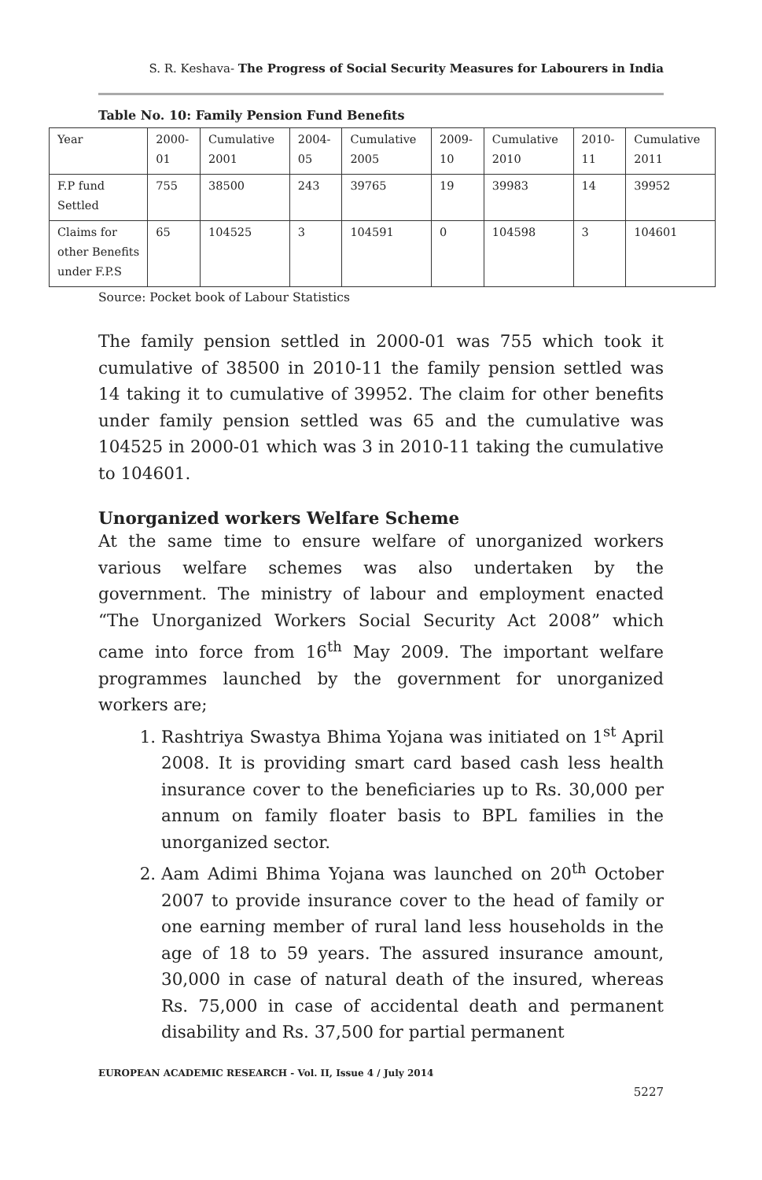S. R. Keshava- The Progress of Social Security Measures for Labourers in India
Table No. 10: Family Pension Fund Benefits
| Year | 2000-01 | Cumulative 2001 | 2004-05 | Cumulative 2005 | 2009-10 | Cumulative 2010 | 2010-11 | Cumulative 2011 |
| F.P fund Settled | 755 | 38500 | 243 | 39765 | 19 | 39983 | 14 | 39952 |
| Claims for other Benefits under F.P.S | 65 | 104525 | 3 | 104591 | 0 | 104598 | 3 | 104601 |
Source: Pocket book of Labour Statistics
The family pension settled in 2000-01 was 755 which took it cumulative of 38500 in 2010-11 the family pension settled was 14 taking it to cumulative of 39952. The claim for other benefits under family pension settled was 65 and the cumulative was 104525 in 2000-01 which was 3 in 2010-11 taking the cumulative to 104601.
Unorganized workers Welfare Scheme
At the same time to ensure welfare of unorganized workers various welfare schemes was also undertaken by the government. The ministry of labour and employment enacted “The Unorganized Workers Social Security Act 2008” which came into force from 16<sup>th</sup> May 2009. The important welfare programmes launched by the government for unorganized workers are;
1. Rashtriya Swastya Bhima Yojana was initiated on 1<sup>st</sup> April 2008. It is providing smart card based cash less health insurance cover to the beneficiaries up to Rs. 30,000 per annum on family floater basis to BPL families in the unorganized sector.
2. Aam Adimi Bhima Yojana was launched on 20<sup>th</sup> October 2007 to provide insurance cover to the head of family or one earning member of rural land less households in the age of 18 to 59 years. The assured insurance amount, 30,000 in case of natural death of the insured, whereas Rs. 75,000 in case of accidental death and permanent disability and Rs. 37,500 for partial permanent
EUROPEAN ACADEMIC RESEARCH - Vol. II, Issue 4 / July 2014
5227